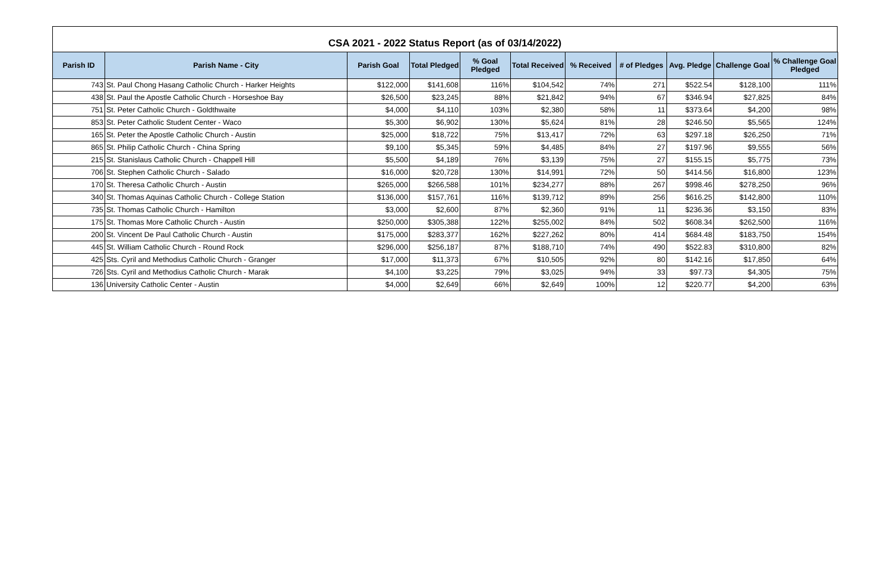CSA 2021 - 2022 Status Report (as of 03/14/2022)
| Parish ID | Parish Name - City | Parish Goal | Total Pledged | % Goal Pledged | Total Received | % Received | # of Pledges | Avg. Pledge | Challenge Goal | % Challenge Goal Pledged |
| --- | --- | --- | --- | --- | --- | --- | --- | --- | --- | --- |
| 743 | St. Paul Chong Hasang Catholic Church - Harker Heights | $122,000 | $141,608 | 116% | $104,542 | 74% | 271 | $522.54 | $128,100 | 111% |
| 438 | St. Paul the Apostle Catholic Church - Horseshoe Bay | $26,500 | $23,245 | 88% | $21,842 | 94% | 67 | $346.94 | $27,825 | 84% |
| 751 | St. Peter Catholic Church - Goldthwaite | $4,000 | $4,110 | 103% | $2,380 | 58% | 11 | $373.64 | $4,200 | 98% |
| 853 | St. Peter Catholic Student Center - Waco | $5,300 | $6,902 | 130% | $5,624 | 81% | 28 | $246.50 | $5,565 | 124% |
| 165 | St. Peter the Apostle Catholic Church - Austin | $25,000 | $18,722 | 75% | $13,417 | 72% | 63 | $297.18 | $26,250 | 71% |
| 865 | St. Philip Catholic Church - China Spring | $9,100 | $5,345 | 59% | $4,485 | 84% | 27 | $197.96 | $9,555 | 56% |
| 215 | St. Stanislaus Catholic Church - Chappell Hill | $5,500 | $4,189 | 76% | $3,139 | 75% | 27 | $155.15 | $5,775 | 73% |
| 706 | St. Stephen Catholic Church - Salado | $16,000 | $20,728 | 130% | $14,991 | 72% | 50 | $414.56 | $16,800 | 123% |
| 170 | St. Theresa Catholic Church - Austin | $265,000 | $266,588 | 101% | $234,277 | 88% | 267 | $998.46 | $278,250 | 96% |
| 340 | St. Thomas Aquinas Catholic Church - College Station | $136,000 | $157,761 | 116% | $139,712 | 89% | 256 | $616.25 | $142,800 | 110% |
| 735 | St. Thomas Catholic Church - Hamilton | $3,000 | $2,600 | 87% | $2,360 | 91% | 11 | $236.36 | $3,150 | 83% |
| 175 | St. Thomas More Catholic Church - Austin | $250,000 | $305,388 | 122% | $255,002 | 84% | 502 | $608.34 | $262,500 | 116% |
| 200 | St. Vincent De Paul Catholic Church - Austin | $175,000 | $283,377 | 162% | $227,262 | 80% | 414 | $684.48 | $183,750 | 154% |
| 445 | St. William Catholic Church - Round Rock | $296,000 | $256,187 | 87% | $188,710 | 74% | 490 | $522.83 | $310,800 | 82% |
| 425 | Sts. Cyril and Methodius Catholic Church - Granger | $17,000 | $11,373 | 67% | $10,505 | 92% | 80 | $142.16 | $17,850 | 64% |
| 726 | Sts. Cyril and Methodius Catholic Church - Marak | $4,100 | $3,225 | 79% | $3,025 | 94% | 33 | $97.73 | $4,305 | 75% |
| 136 | University Catholic Center - Austin | $4,000 | $2,649 | 66% | $2,649 | 100% | 12 | $220.77 | $4,200 | 63% |